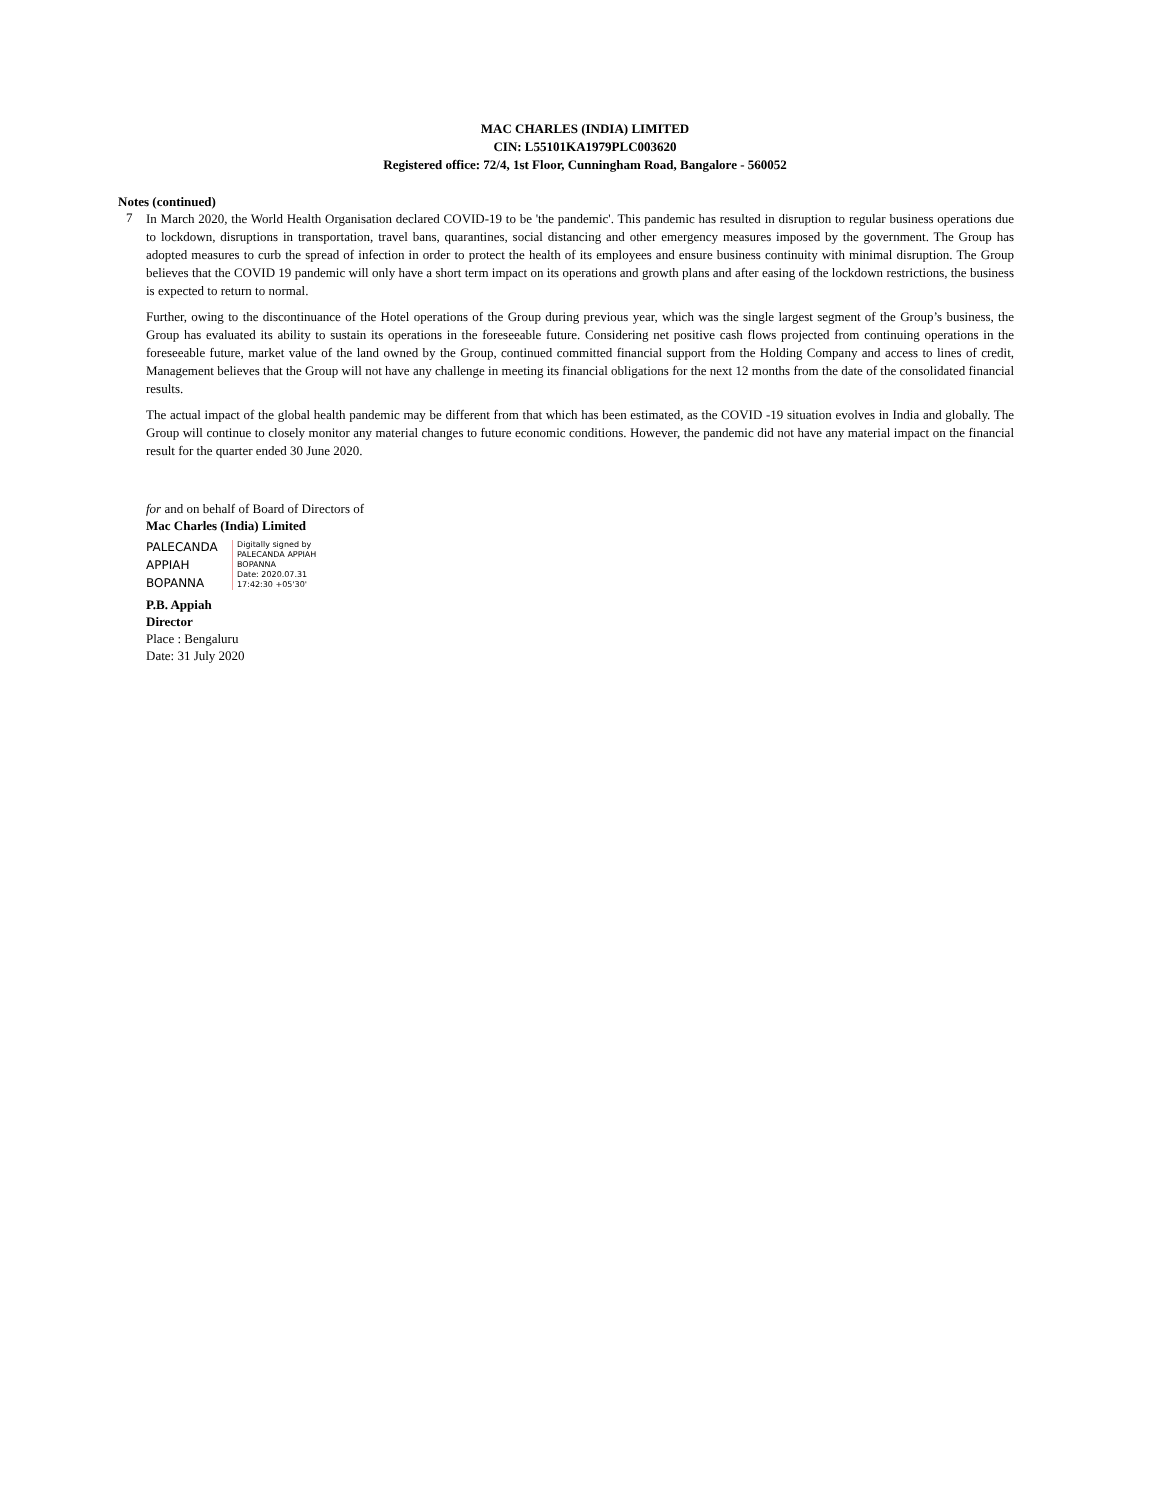MAC CHARLES (INDIA) LIMITED
CIN: L55101KA1979PLC003620
Registered office: 72/4, 1st Floor, Cunningham Road, Bangalore - 560052
Notes (continued)
7
In March 2020, the World Health Organisation declared COVID-19 to be 'the pandemic'. This pandemic has resulted in disruption to regular business operations due to lockdown, disruptions in transportation, travel bans, quarantines, social distancing and other emergency measures imposed by the government. The Group has adopted measures to curb the spread of infection in order to protect the health of its employees and ensure business continuity with minimal disruption. The Group believes that the COVID 19 pandemic will only have a short term impact on its operations and growth plans and after easing of the lockdown restrictions, the business is expected to return to normal.
Further, owing to the discontinuance of the Hotel operations of the Group during previous year, which was the single largest segment of the Group’s business, the Group has evaluated its ability to sustain its operations in the foreseeable future. Considering net positive cash flows projected from continuing operations in the foreseeable future, market value of the land owned by the Group, continued committed financial support from the Holding Company and access to lines of credit, Management believes that the Group will not have any challenge in meeting its financial obligations for the next 12 months from the date of the consolidated financial results.
The actual impact of the global health pandemic may be different from that which has been estimated, as the COVID -19 situation evolves in India and globally. The Group will continue to closely monitor any material changes to future economic conditions. However, the pandemic did not have any material impact on the financial result for the quarter ended 30 June 2020.
for and on behalf of Board of Directors of
Mac Charles (India) Limited
PALECANDA APPIAH BOPANNA
Digitally signed by
PALECANDA APPIAH
BOPANNA
Date: 2020.07.31
17:42:30 +05'30'
P.B. Appiah
Director
Place : Bengaluru
Date: 31 July 2020